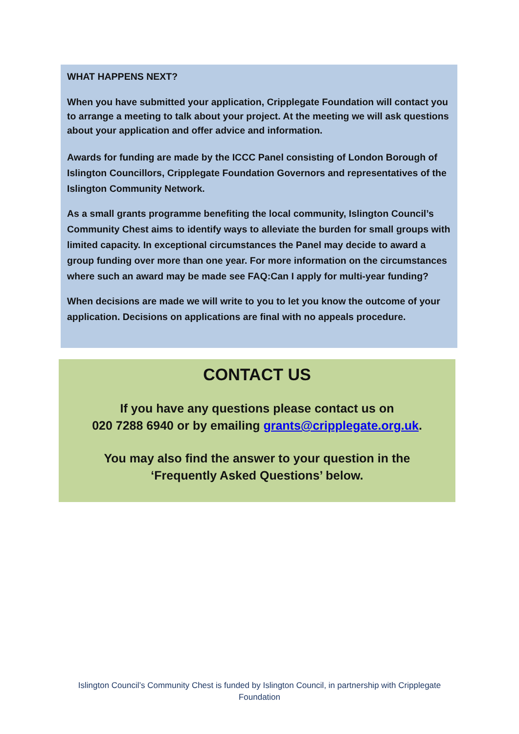WHAT HAPPENS NEXT?
When you have submitted your application, Cripplegate Foundation will contact you to arrange a meeting to talk about your project. At the meeting we will ask questions about your application and offer advice and information.
Awards for funding are made by the ICCC Panel consisting of London Borough of Islington Councillors, Cripplegate Foundation Governors and representatives of the Islington Community Network.
As a small grants programme benefiting the local community, Islington Council’s Community Chest aims to identify ways to alleviate the burden for small groups with limited capacity. In exceptional circumstances the Panel may decide to award a group funding over more than one year. For more information on the circumstances where such an award may be made see FAQ:Can I apply for multi-year funding?
When decisions are made we will write to you to let you know the outcome of your application. Decisions on applications are final with no appeals procedure.
CONTACT US
If you have any questions please contact us on
020 7288 6940 or by emailing grants@cripplegate.org.uk.
You may also find the answer to your question in the
‘Frequently Asked Questions’ below.
Islington Council’s Community Chest is funded by Islington Council, in partnership with Cripplegate Foundation